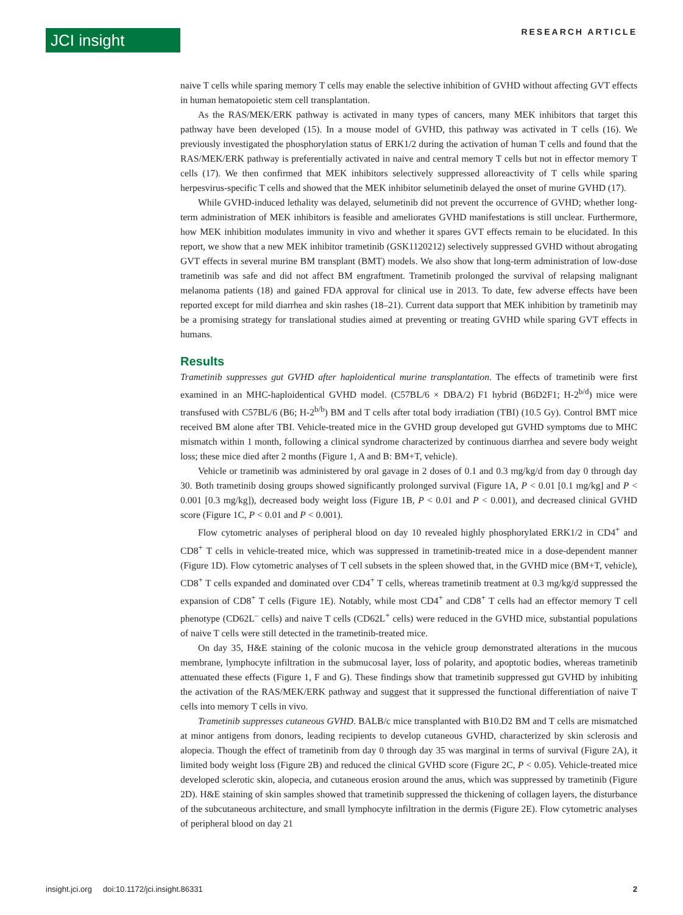JCI insight RESEARCH ARTICLE
naive T cells while sparing memory T cells may enable the selective inhibition of GVHD without affecting GVT effects in human hematopoietic stem cell transplantation.
As the RAS/MEK/ERK pathway is activated in many types of cancers, many MEK inhibitors that target this pathway have been developed (15). In a mouse model of GVHD, this pathway was activated in T cells (16). We previously investigated the phosphorylation status of ERK1/2 during the activation of human T cells and found that the RAS/MEK/ERK pathway is preferentially activated in naive and central memory T cells but not in effector memory T cells (17). We then confirmed that MEK inhibitors selectively suppressed alloreactivity of T cells while sparing herpesvirus-specific T cells and showed that the MEK inhibitor selumetinib delayed the onset of murine GVHD (17).
While GVHD-induced lethality was delayed, selumetinib did not prevent the occurrence of GVHD; whether long-term administration of MEK inhibitors is feasible and ameliorates GVHD manifestations is still unclear. Furthermore, how MEK inhibition modulates immunity in vivo and whether it spares GVT effects remain to be elucidated. In this report, we show that a new MEK inhibitor trametinib (GSK1120212) selectively suppressed GVHD without abrogating GVT effects in several murine BM transplant (BMT) models. We also show that long-term administration of low-dose trametinib was safe and did not affect BM engraftment. Trametinib prolonged the survival of relapsing malignant melanoma patients (18) and gained FDA approval for clinical use in 2013. To date, few adverse effects have been reported except for mild diarrhea and skin rashes (18–21). Current data support that MEK inhibition by trametinib may be a promising strategy for translational studies aimed at preventing or treating GVHD while sparing GVT effects in humans.
Results
Trametinib suppresses gut GVHD after haploidentical murine transplantation. The effects of trametinib were first examined in an MHC-haploidentical GVHD model. (C57BL/6 × DBA/2) F1 hybrid (B6D2F1; H-2<sup>b/d</sup>) mice were transfused with C57BL/6 (B6; H-2<sup>b/b</sup>) BM and T cells after total body irradiation (TBI) (10.5 Gy). Control BMT mice received BM alone after TBI. Vehicle-treated mice in the GVHD group developed gut GVHD symptoms due to MHC mismatch within 1 month, following a clinical syndrome characterized by continuous diarrhea and severe body weight loss; these mice died after 2 months (Figure 1, A and B: BM+T, vehicle).
Vehicle or trametinib was administered by oral gavage in 2 doses of 0.1 and 0.3 mg/kg/d from day 0 through day 30. Both trametinib dosing groups showed significantly prolonged survival (Figure 1A, P < 0.01 [0.1 mg/kg] and P < 0.001 [0.3 mg/kg]), decreased body weight loss (Figure 1B, P < 0.01 and P < 0.001), and decreased clinical GVHD score (Figure 1C, P < 0.01 and P < 0.001).
Flow cytometric analyses of peripheral blood on day 10 revealed highly phosphorylated ERK1/2 in CD4<sup>+</sup> and CD8<sup>+</sup> T cells in vehicle-treated mice, which was suppressed in trametinib-treated mice in a dose-dependent manner (Figure 1D). Flow cytometric analyses of T cell subsets in the spleen showed that, in the GVHD mice (BM+T, vehicle), CD8<sup>+</sup> T cells expanded and dominated over CD4<sup>+</sup> T cells, whereas trametinib treatment at 0.3 mg/kg/d suppressed the expansion of CD8<sup>+</sup> T cells (Figure 1E). Notably, while most CD4<sup>+</sup> and CD8<sup>+</sup> T cells had an effector memory T cell phenotype (CD62L<sup>–</sup> cells) and naive T cells (CD62L<sup>+</sup> cells) were reduced in the GVHD mice, substantial populations of naive T cells were still detected in the trametinib-treated mice.
On day 35, H&E staining of the colonic mucosa in the vehicle group demonstrated alterations in the mucous membrane, lymphocyte infiltration in the submucosal layer, loss of polarity, and apoptotic bodies, whereas trametinib attenuated these effects (Figure 1, F and G). These findings show that trametinib suppressed gut GVHD by inhibiting the activation of the RAS/MEK/ERK pathway and suggest that it suppressed the functional differentiation of naive T cells into memory T cells in vivo.
Trametinib suppresses cutaneous GVHD. BALB/c mice transplanted with B10.D2 BM and T cells are mismatched at minor antigens from donors, leading recipients to develop cutaneous GVHD, characterized by skin sclerosis and alopecia. Though the effect of trametinib from day 0 through day 35 was marginal in terms of survival (Figure 2A), it limited body weight loss (Figure 2B) and reduced the clinical GVHD score (Figure 2C, P < 0.05). Vehicle-treated mice developed sclerotic skin, alopecia, and cutaneous erosion around the anus, which was suppressed by trametinib (Figure 2D). H&E staining of skin samples showed that trametinib suppressed the thickening of collagen layers, the disturbance of the subcutaneous architecture, and small lymphocyte infiltration in the dermis (Figure 2E). Flow cytometric analyses of peripheral blood on day 21
insight.jci.org doi:10.1172/jci.insight.86331 2